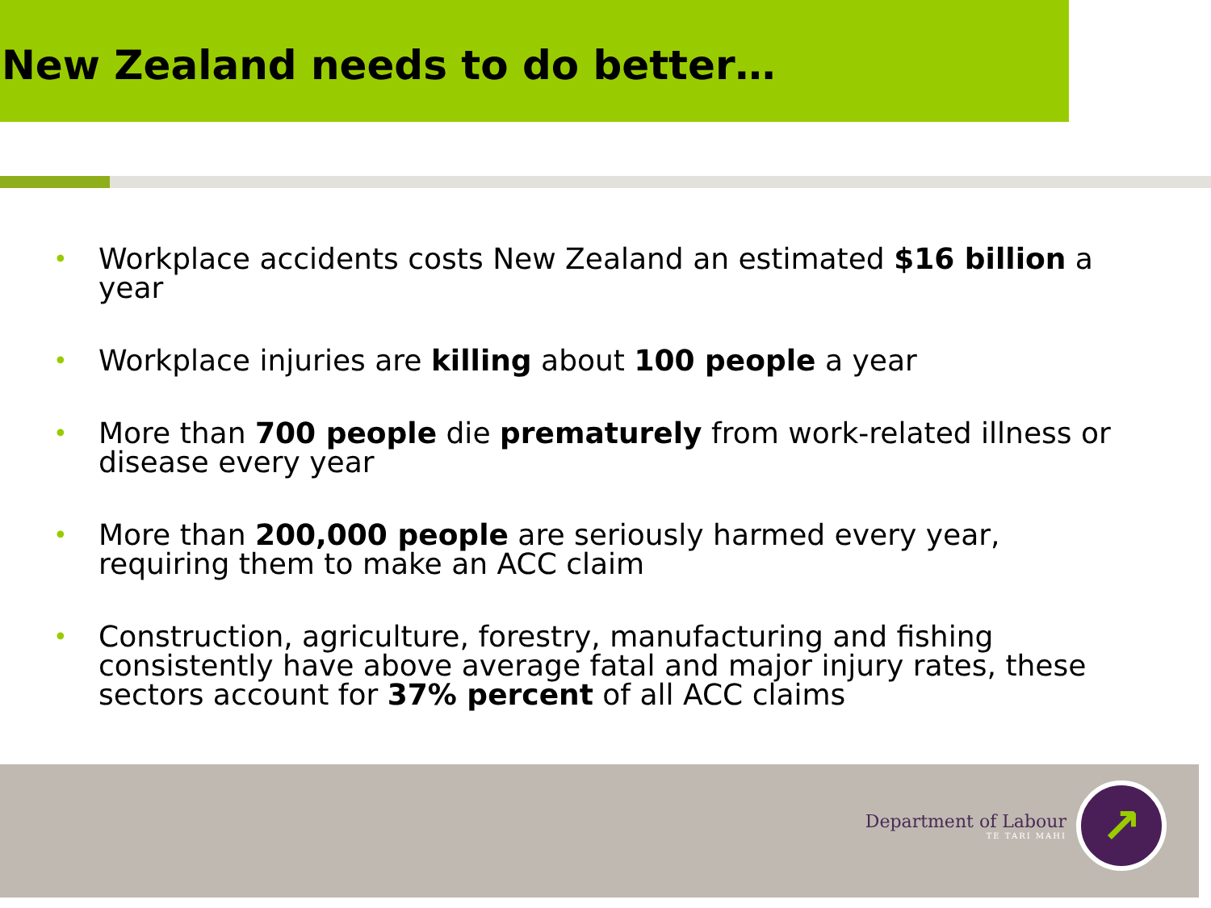New Zealand needs to do better…
• Workplace accidents costs New Zealand an estimated $16 billion a year
• Workplace injuries are killing about 100 people a year
• More than 700 people die prematurely from work-related illness or disease every year
• More than 200,000 people are seriously harmed every year, requiring them to make an ACC claim
• Construction, agriculture, forestry, manufacturing and fishing consistently have above average fatal and major injury rates, these sectors account for 37% percent of all ACC claims
Department of Labour
TE TARI MAHI
↗